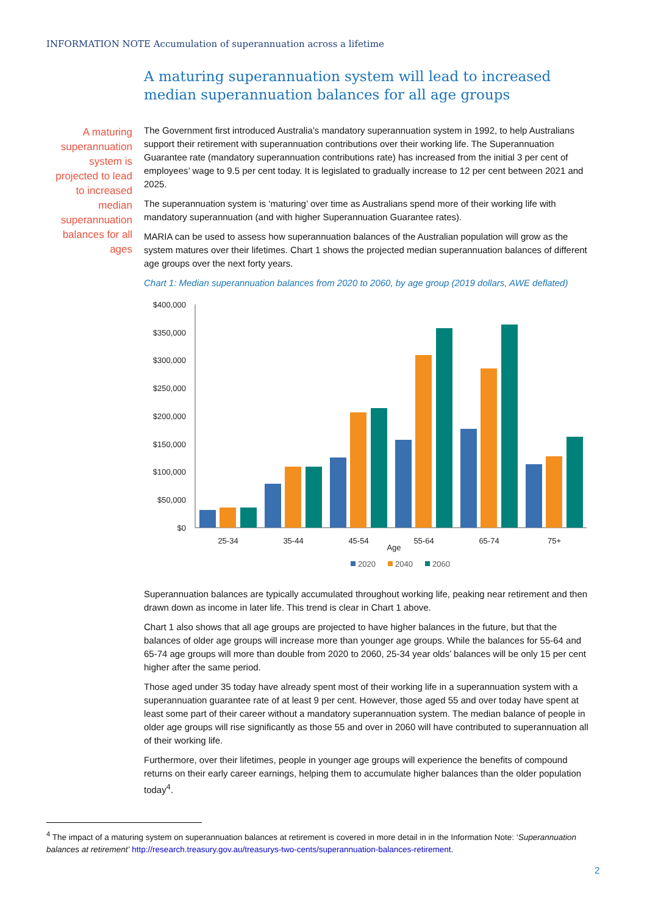INFORMATION NOTE Accumulation of superannuation across a lifetime
A maturing superannuation system will lead to increased median superannuation balances for all age groups
A maturing superannuation system is projected to lead to increased median superannuation balances for all ages
The Government first introduced Australia’s mandatory superannuation system in 1992, to help Australians support their retirement with superannuation contributions over their working life. The Superannuation Guarantee rate (mandatory superannuation contributions rate) has increased from the initial 3 per cent of employees’ wage to 9.5 per cent today. It is legislated to gradually increase to 12 per cent between 2021 and 2025.
The superannuation system is ‘maturing’ over time as Australians spend more of their working life with mandatory superannuation (and with higher Superannuation Guarantee rates).
MARIA can be used to assess how superannuation balances of the Australian population will grow as the system matures over their lifetimes. Chart 1 shows the projected median superannuation balances of different age groups over the next forty years.
Chart 1: Median superannuation balances from 2020 to 2060, by age group (2019 dollars, AWE deflated)
$400,000
$350,000
$300,000
$250,000
$200,000
$150,000
$100,000
$50,000
$0
25-34
35-44
45-54
55-64
65-74
75+
Age
2020
2040
2060
Superannuation balances are typically accumulated throughout working life, peaking near retirement and then drawn down as income in later life. This trend is clear in Chart 1 above.
Chart 1 also shows that all age groups are projected to have higher balances in the future, but that the balances of older age groups will increase more than younger age groups. While the balances for 55-64 and 65-74 age groups will more than double from 2020 to 2060, 25-34 year olds’ balances will be only 15 per cent higher after the same period.
Those aged under 35 today have already spent most of their working life in a superannuation system with a superannuation guarantee rate of at least 9 per cent. However, those aged 55 and over today have spent at least some part of their career without a mandatory superannuation system. The median balance of people in older age groups will rise significantly as those 55 and over in 2060 will have contributed to superannuation all of their working life.
Furthermore, over their lifetimes, people in younger age groups will experience the benefits of compound returns on their early career earnings, helping them to accumulate higher balances than the older population today<sup>4</sup>.
<sup>4</sup> The impact of a maturing system on superannuation balances at retirement is covered in more detail in in the Information Note: ‘Superannuation balances at retirement’ http://research.treasury.gov.au/treasurys-two-cents/superannuation-balances-retirement.
2